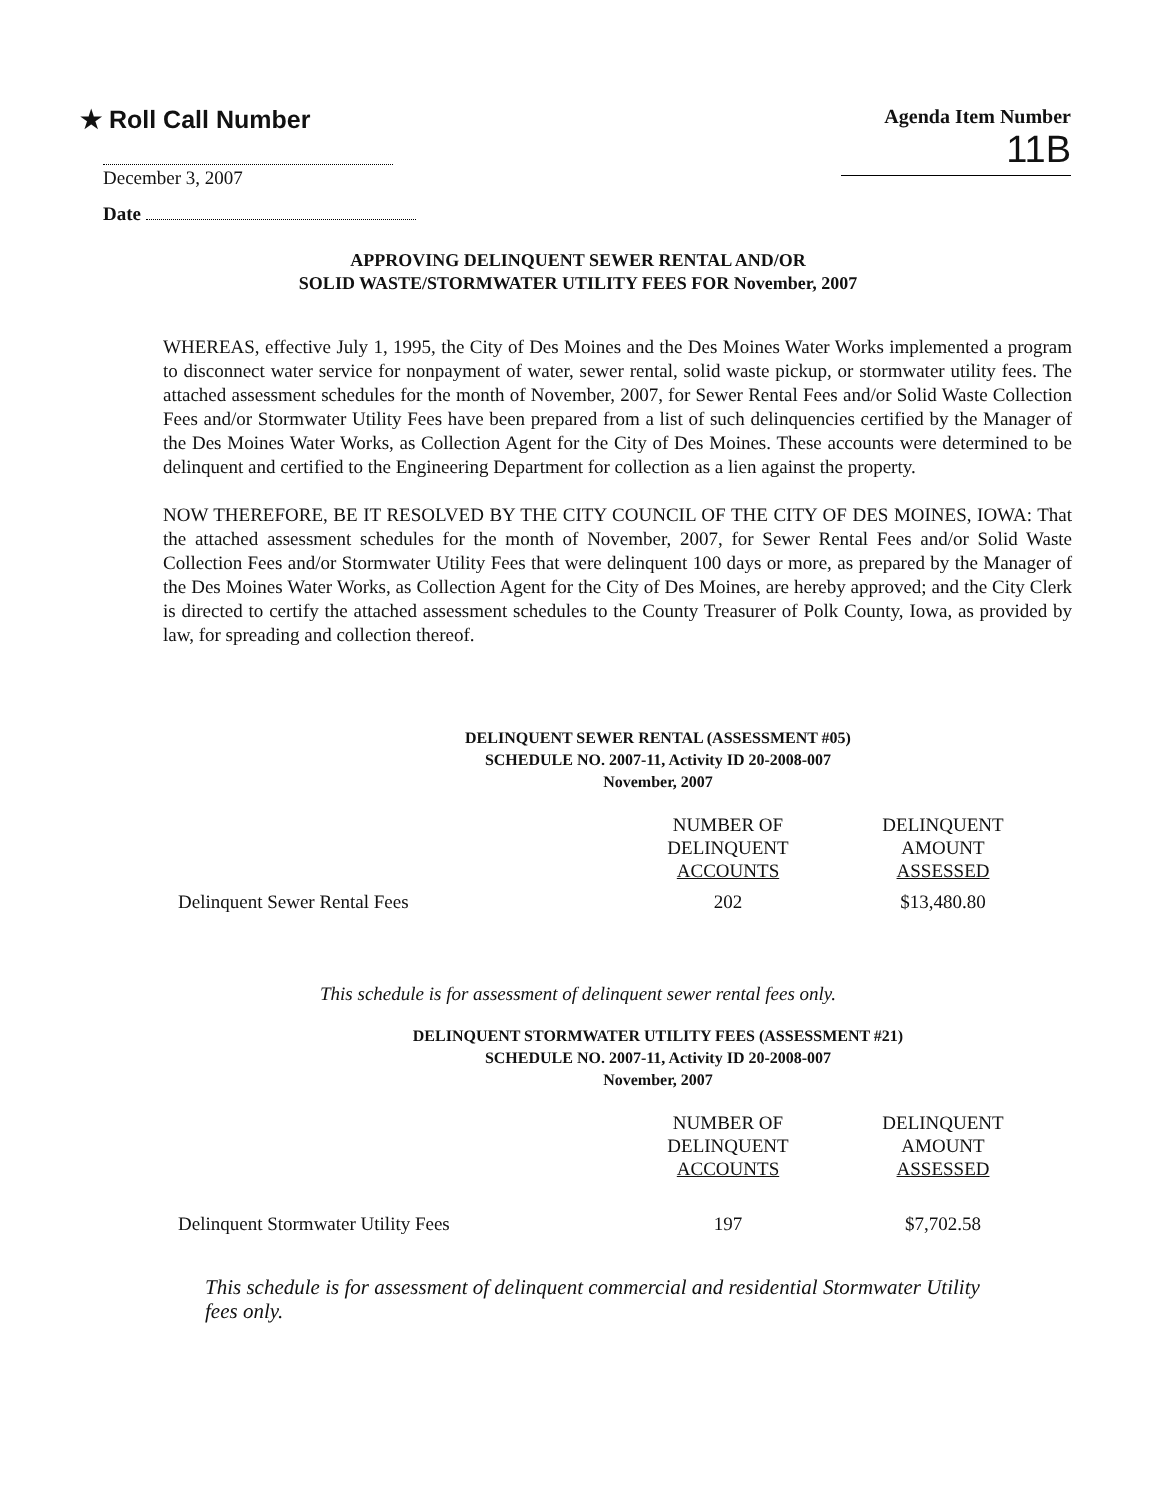★ Roll Call Number
Agenda Item Number
11B
December 3, 2007
Date
APPROVING DELINQUENT SEWER RENTAL AND/OR
SOLID WASTE/STORMWATER UTILITY FEES FOR November, 2007
WHEREAS, effective July 1, 1995, the City of Des Moines and the Des Moines Water Works implemented a program to disconnect water service for nonpayment of water, sewer rental, solid waste pickup, or stormwater utility fees. The attached assessment schedules for the month of November, 2007, for Sewer Rental Fees and/or Solid Waste Collection Fees and/or Stormwater Utility Fees have been prepared from a list of such delinquencies certified by the Manager of the Des Moines Water Works, as Collection Agent for the City of Des Moines. These accounts were determined to be delinquent and certified to the Engineering Department for collection as a lien against the property.
NOW THEREFORE, BE IT RESOLVED BY THE CITY COUNCIL OF THE CITY OF DES MOINES, IOWA: That the attached assessment schedules for the month of November, 2007, for Sewer Rental Fees and/or Solid Waste Collection Fees and/or Stormwater Utility Fees that were delinquent 100 days or more, as prepared by the Manager of the Des Moines Water Works, as Collection Agent for the City of Des Moines, are hereby approved; and the City Clerk is directed to certify the attached assessment schedules to the County Treasurer of Polk County, Iowa, as provided by law, for spreading and collection thereof.
DELINQUENT SEWER RENTAL (ASSESSMENT #05)
SCHEDULE NO. 2007-11, Activity ID 20-2008-007
November, 2007
| | NUMBER OF DELINQUENT ACCOUNTS | DELINQUENT AMOUNT ASSESSED |
| Delinquent Sewer Rental Fees | 202 | $13,480.80 |
This schedule is for assessment of delinquent sewer rental fees only.
DELINQUENT STORMWATER UTILITY FEES (ASSESSMENT #21)
SCHEDULE NO. 2007-11, Activity ID 20-2008-007
November, 2007
| | NUMBER OF DELINQUENT ACCOUNTS | DELINQUENT AMOUNT ASSESSED |
| Delinquent Stormwater Utility Fees | 197 | $7,702.58 |
This schedule is for assessment of delinquent commercial and residential Stormwater Utility fees only.